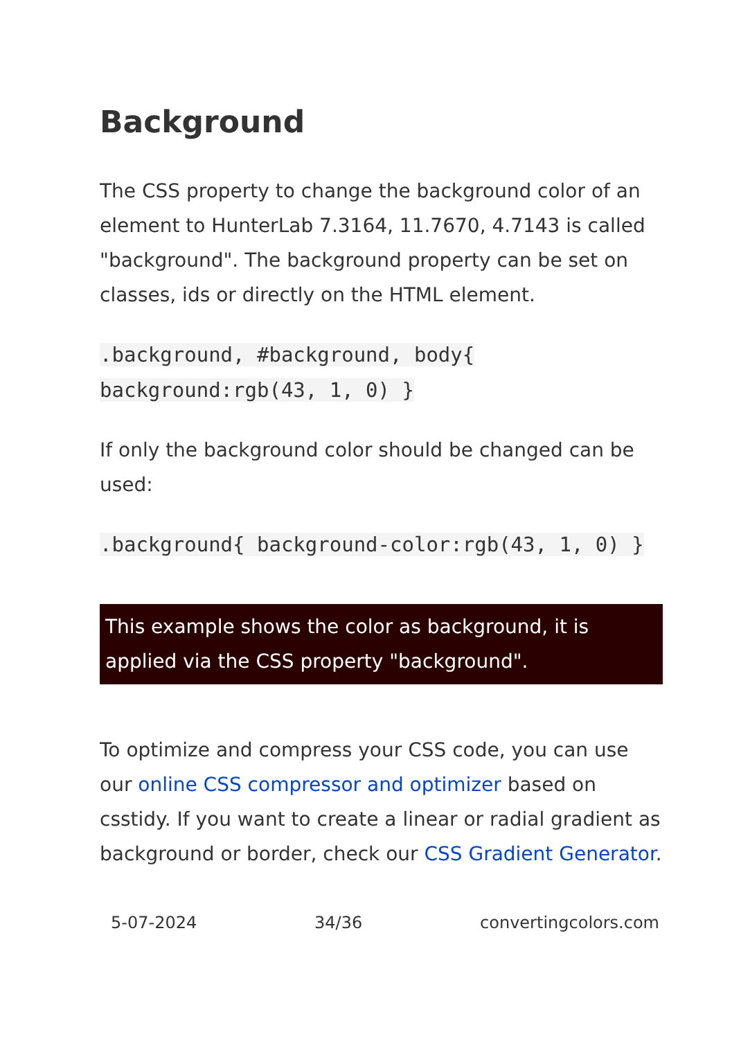Background
The CSS property to change the background color of an element to HunterLab 7.3164, 11.7670, 4.7143 is called "background". The background property can be set on classes, ids or directly on the HTML element.
.background, #background, body{ background:rgb(43, 1, 0) }
If only the background color should be changed can be used:
.background{ background-color:rgb(43, 1, 0) }
This example shows the color as background, it is applied via the CSS property "background".
To optimize and compress your CSS code, you can use our online CSS compressor and optimizer based on csstidy. If you want to create a linear or radial gradient as background or border, check our CSS Gradient Generator.
5-07-2024 34/36 convertingcolors.com